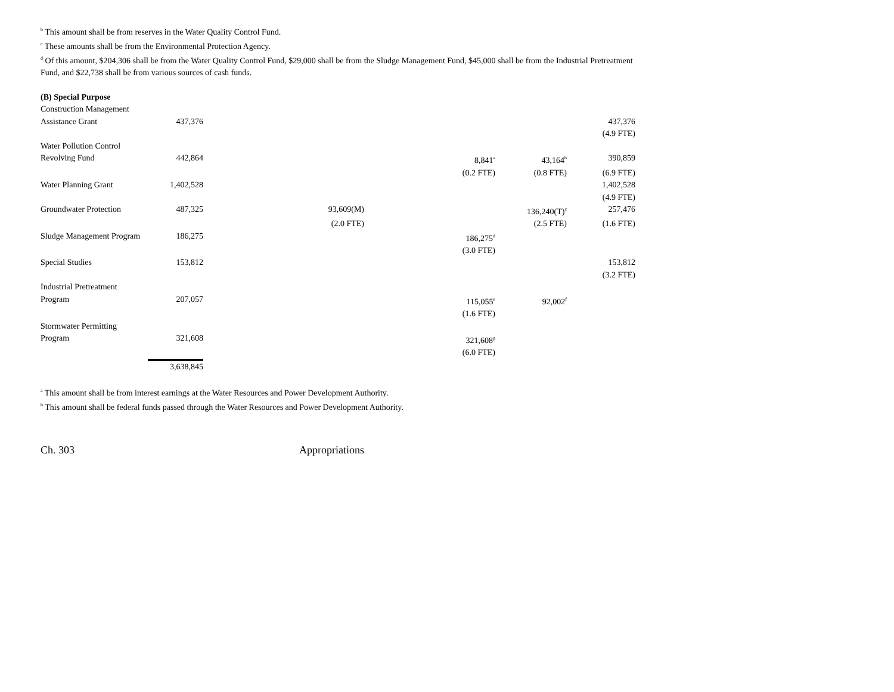<sup>b</sup> This amount shall be from reserves in the Water Quality Control Fund.
<sup>c</sup> These amounts shall be from the Environmental Protection Agency.
<sup>d</sup> Of this amount, $204,306 shall be from the Water Quality Control Fund, $29,000 shall be from the Sludge Management Fund, $45,000 shall be from the Industrial Pretreatment Fund, and $22,738 shall be from various sources of cash funds.
| (B) Special Purpose | | | | | |
| Construction Management | | | | | |
| Assistance Grant | 437,376 | | | | 437,376 |
| | | | | | (4.9 FTE) |
| Water Pollution Control | | | | | |
| Revolving Fund | 442,864 | | 8,841<sup>a</sup> | 43,164<sup>b</sup> | 390,859 |
| | | | (0.2 FTE) | (0.8 FTE) | (6.9 FTE) |
| Water Planning Grant | 1,402,528 | | | | 1,402,528 |
| | | | | | (4.9 FTE) |
| Groundwater Protection | 487,325 | 93,609(M) | | 136,240(T)<sup>c</sup> | 257,476 |
| | | (2.0 FTE) | | (2.5 FTE) | (1.6 FTE) |
| Sludge Management Program | 186,275 | | 186,275<sup>d</sup> | | |
| | | | (3.0 FTE) | | |
| Special Studies | 153,812 | | | | 153,812 |
| | | | | | (3.2 FTE) |
| Industrial Pretreatment | | | | | |
| Program | 207,057 | | 115,055<sup>e</sup> | 92,002<sup>f</sup> | |
| | | | (1.6 FTE) | | |
| Stormwater Permitting | | | | | |
| Program | 321,608 | | 321,608<sup>g</sup> | | |
| | | | (6.0 FTE) | | |
| | 3,638,845 | | | | |
<sup>a</sup> This amount shall be from interest earnings at the Water Resources and Power Development Authority.
<sup>b</sup> This amount shall be federal funds passed through the Water Resources and Power Development Authority.
Ch. 303 Appropriations